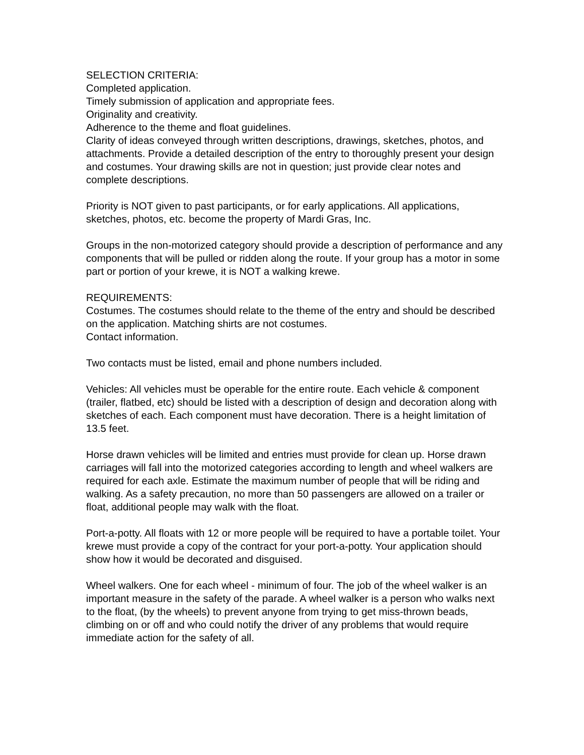SELECTION CRITERIA:
Completed application.
Timely submission of application and appropriate fees.
Originality and creativity.
Adherence to the theme and float guidelines.
Clarity of ideas conveyed through written descriptions, drawings, sketches, photos, and attachments. Provide a detailed description of the entry to thoroughly present your design and costumes. Your drawing skills are not in question; just provide clear notes and complete descriptions.
Priority is NOT given to past participants, or for early applications. All applications, sketches, photos, etc. become the property of Mardi Gras, Inc.
Groups in the non-motorized category should provide a description of performance and any components that will be pulled or ridden along the route. If your group has a motor in some part or portion of your krewe, it is NOT a walking krewe.
REQUIREMENTS:
Costumes. The costumes should relate to the theme of the entry and should be described on the application. Matching shirts are not costumes.
Contact information.
Two contacts must be listed, email and phone numbers included.
Vehicles: All vehicles must be operable for the entire route. Each vehicle & component (trailer, flatbed, etc) should be listed with a description of design and decoration along with sketches of each. Each component must have decoration. There is a height limitation of 13.5 feet.
Horse drawn vehicles will be limited and entries must provide for clean up. Horse drawn carriages will fall into the motorized categories according to length and wheel walkers are required for each axle. Estimate the maximum number of people that will be riding and walking. As a safety precaution, no more than 50 passengers are allowed on a trailer or float, additional people may walk with the float.
Port-a-potty. All floats with 12 or more people will be required to have a portable toilet. Your krewe must provide a copy of the contract for your port-a-potty. Your application should show how it would be decorated and disguised.
Wheel walkers. One for each wheel - minimum of four. The job of the wheel walker is an important measure in the safety of the parade. A wheel walker is a person who walks next to the float, (by the wheels) to prevent anyone from trying to get miss-thrown beads, climbing on or off and who could notify the driver of any problems that would require immediate action for the safety of all.